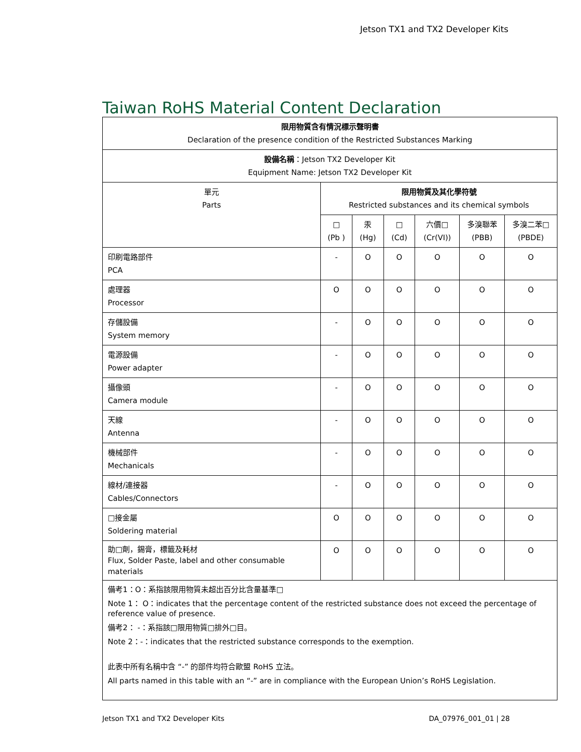Jetson TX1 and TX2 Developer Kits
Taiwan RoHS Material Content Declaration
| 限用物質含有情況標示聲明書 Declaration of the presence condition of the Restricted Substances Marking | | | | | | |
| --- | --- | --- | --- | --- | --- | --- |
| 設備名稱 ：Jetson TX2 Developer Kit Equipment Name: Jetson TX2 Developer Kit | | | | | | |
| 單元 Parts | 限用物質及其化學符號 Restricted substances and its chemical symbols | | | | | |
| | □ (Pb ) | 汞 (Hg) | □ (Cd) | 六價□ (Cr(VI)) | 多溴聯苯 (PBB) | 多溴二苯□ (PBDE) |
| 印刷電路部件 PCA | - | O | O | O | O | O |
| 處理器 Processor | O | O | O | O | O | O |
| 存儲設備 System memory | - | O | O | O | O | O |
| 電源設備 Power adapter | - | O | O | O | O | O |
| 攝像頭 Camera module | - | O | O | O | O | O |
| 天線 Antenna | - | O | O | O | O | O |
| 機械部件 Mechanicals | - | O | O | O | O | O |
| 線材/連接器 Cables/Connectors | - | O | O | O | O | O |
| □接金屬 Soldering material | O | O | O | O | O | O |
| 助□劑，錫膏，標籤及耗材 Flux, Solder Paste, label and other consumable materials | O | O | O | O | O | O |
| 備考1：O：系指該限用物質未超出百分比含量基準□ Note 1： O：indicates that the percentage content of the restricted substance does not exceed the percentage of reference value of presence. 備考2： -：系指該□限用物質□排外□目。 Note 2：-：indicates that the restricted substance corresponds to the exemption. 此表中所有名稱中含 “-” 的部件均符合歐盟 RoHS 立法。 All parts named in this table with an “-” are in compliance with the European Union’s RoHS Legislation. | | | | | | |
Jetson TX1 and TX2 Developer Kits
DA_07976_001_01 | 28